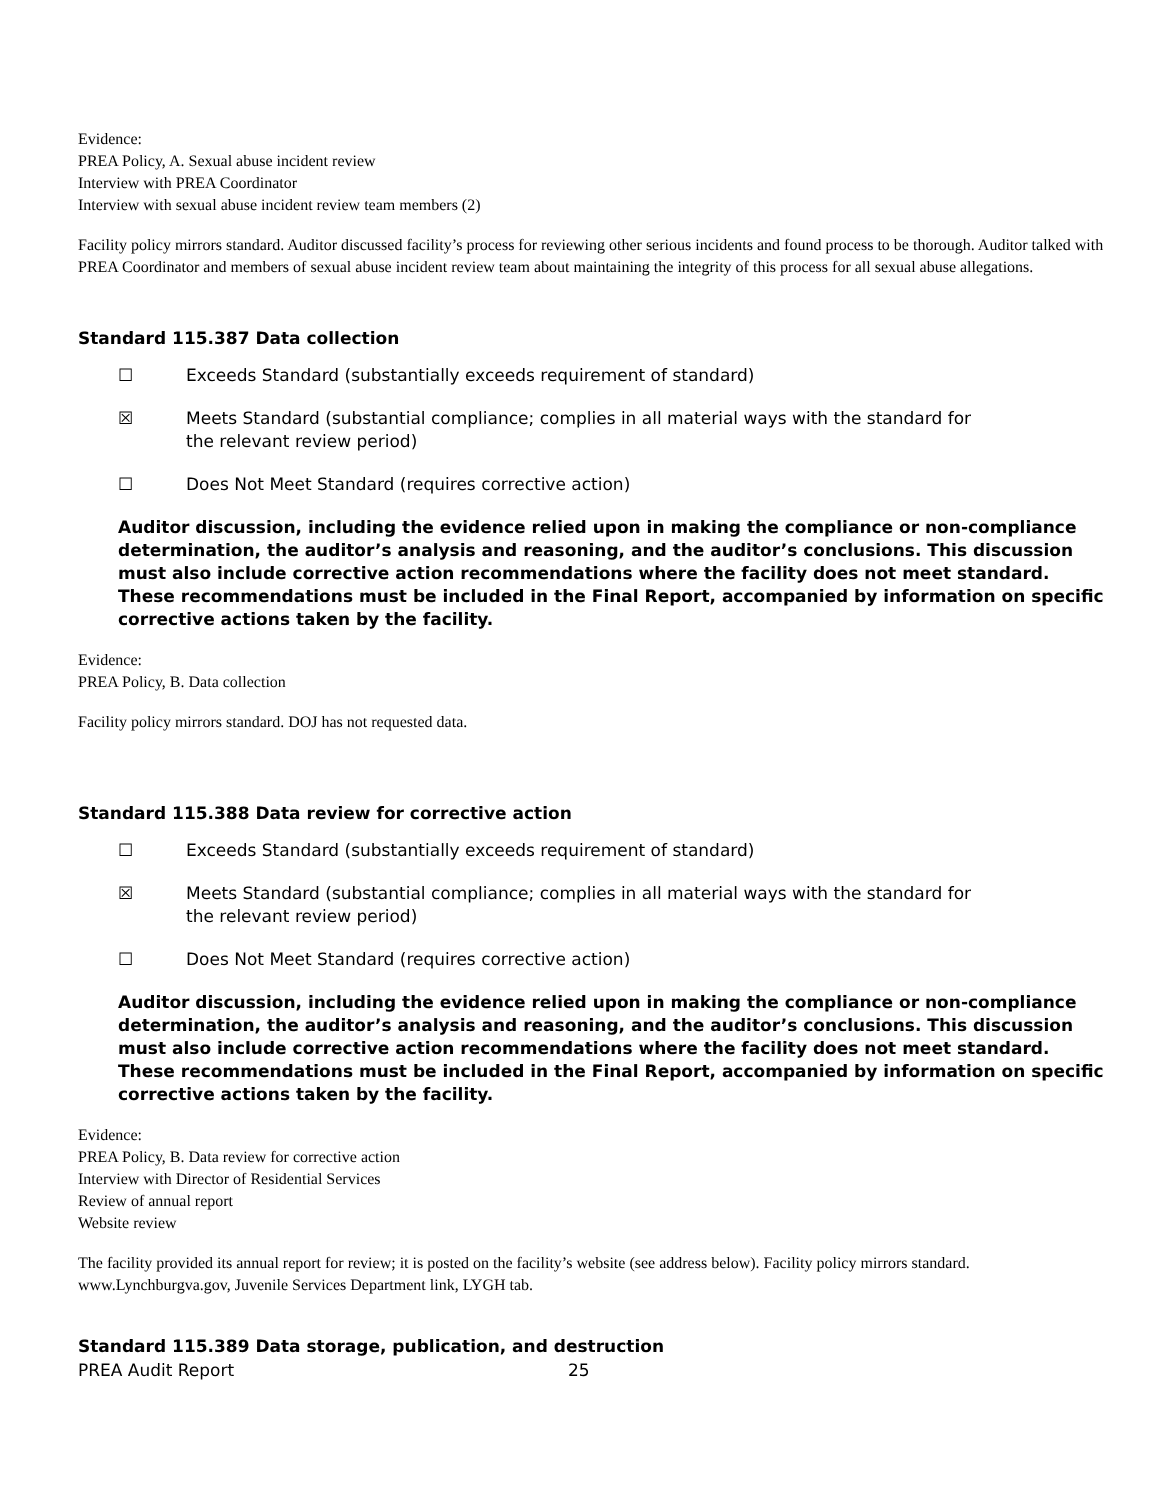Evidence:
PREA Policy, A. Sexual abuse incident review
Interview with PREA Coordinator
Interview with sexual abuse incident review team members (2)
Facility policy mirrors standard. Auditor discussed facility’s process for reviewing other serious incidents and found process to be thorough. Auditor talked with PREA Coordinator and members of sexual abuse incident review team about maintaining the integrity of this process for all sexual abuse allegations.
Standard 115.387 Data collection
☐ Exceeds Standard (substantially exceeds requirement of standard)
☒ Meets Standard (substantial compliance; complies in all material ways with the standard for the relevant review period)
☐ Does Not Meet Standard (requires corrective action)
Auditor discussion, including the evidence relied upon in making the compliance or non-compliance determination, the auditor’s analysis and reasoning, and the auditor’s conclusions. This discussion must also include corrective action recommendations where the facility does not meet standard. These recommendations must be included in the Final Report, accompanied by information on specific corrective actions taken by the facility.
Evidence:
PREA Policy, B. Data collection
Facility policy mirrors standard. DOJ has not requested data.
Standard 115.388 Data review for corrective action
☐ Exceeds Standard (substantially exceeds requirement of standard)
☒ Meets Standard (substantial compliance; complies in all material ways with the standard for the relevant review period)
☐ Does Not Meet Standard (requires corrective action)
Auditor discussion, including the evidence relied upon in making the compliance or non-compliance determination, the auditor’s analysis and reasoning, and the auditor’s conclusions. This discussion must also include corrective action recommendations where the facility does not meet standard. These recommendations must be included in the Final Report, accompanied by information on specific corrective actions taken by the facility.
Evidence:
PREA Policy, B. Data review for corrective action
Interview with Director of Residential Services
Review of annual report
Website review
The facility provided its annual report for review; it is posted on the facility’s website (see address below). Facility policy mirrors standard. www.Lynchburgva.gov, Juvenile Services Department link, LYGH tab.
Standard 115.389 Data storage, publication, and destruction
PREA Audit Report 25